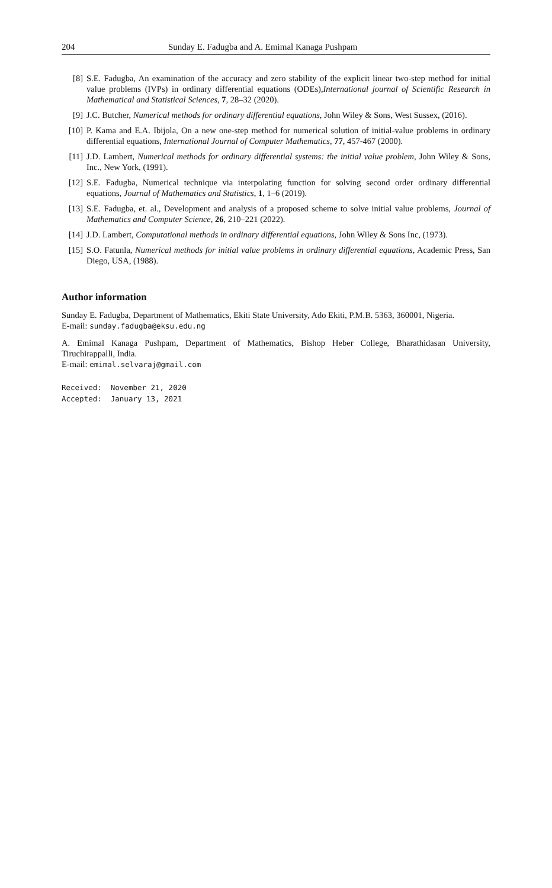204 Sunday E. Fadugba and A. Emimal Kanaga Pushpam
[8] S.E. Fadugba, An examination of the accuracy and zero stability of the explicit linear two-step method for initial value problems (IVPs) in ordinary differential equations (ODEs),International journal of Scientific Research in Mathematical and Statistical Sciences, 7, 28–32 (2020).
[9] J.C. Butcher, Numerical methods for ordinary differential equations, John Wiley & Sons, West Sussex, (2016).
[10] P. Kama and E.A. Ibijola, On a new one-step method for numerical solution of initial-value problems in ordinary differential equations, International Journal of Computer Mathematics, 77, 457-467 (2000).
[11] J.D. Lambert, Numerical methods for ordinary differential systems: the initial value problem, John Wiley & Sons, Inc., New York, (1991).
[12] S.E. Fadugba, Numerical technique via interpolating function for solving second order ordinary differential equations, Journal of Mathematics and Statistics, 1, 1–6 (2019).
[13] S.E. Fadugba, et. al., Development and analysis of a proposed scheme to solve initial value problems, Journal of Mathematics and Computer Science, 26, 210–221 (2022).
[14] J.D. Lambert, Computational methods in ordinary differential equations, John Wiley & Sons Inc, (1973).
[15] S.O. Fatunla, Numerical methods for initial value problems in ordinary differential equations, Academic Press, San Diego, USA, (1988).
Author information
Sunday E. Fadugba, Department of Mathematics, Ekiti State University, Ado Ekiti, P.M.B. 5363, 360001, Nigeria.
E-mail: sunday.fadugba@eksu.edu.ng
A. Emimal Kanaga Pushpam, Department of Mathematics, Bishop Heber College, Bharathidasan University, Tiruchirappalli, India.
E-mail: emimal.selvaraj@gmail.com
Received: November 21, 2020
Accepted: January 13, 2021